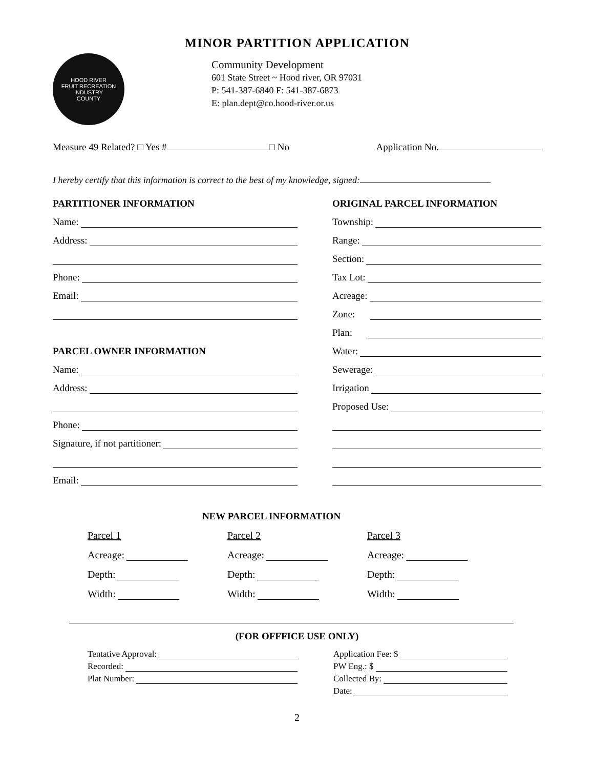MINOR PARTITION APPLICATION
HOOD RIVER
FRUIT RECREATION INDUSTRY
COUNTY
Community Development
601 State Street ~ Hood river, OR 97031
P: 541-387-6840 F: 541-387-6873
E: plan.dept@co.hood-river.or.us
Measure 49 Related? □ Yes # □ No
Application No.
I hereby certify that this information is correct to the best of my knowledge, signed:
PARTITIONER INFORMATION
Name:
Address:
Phone:
Email:
PARCEL OWNER INFORMATION
Name:
Address:
Phone:
Signature, if not partitioner:
Email:
ORIGINAL PARCEL INFORMATION
Township:
Range:
Section:
Tax Lot:
Acreage:
Zone:
Plan:
Water:
Sewerage:
Irrigation
Proposed Use:
NEW PARCEL INFORMATION
Parcel 1
Acreage:
Depth:
Width:
Parcel 2
Acreage:
Depth:
Width:
Parcel 3
Acreage:
Depth:
Width:
(FOR OFFFICE USE ONLY)
Tentative Approval:
Recorded:
Plat Number:
Application Fee: $
PW Eng.: $
Collected By:
Date:
2